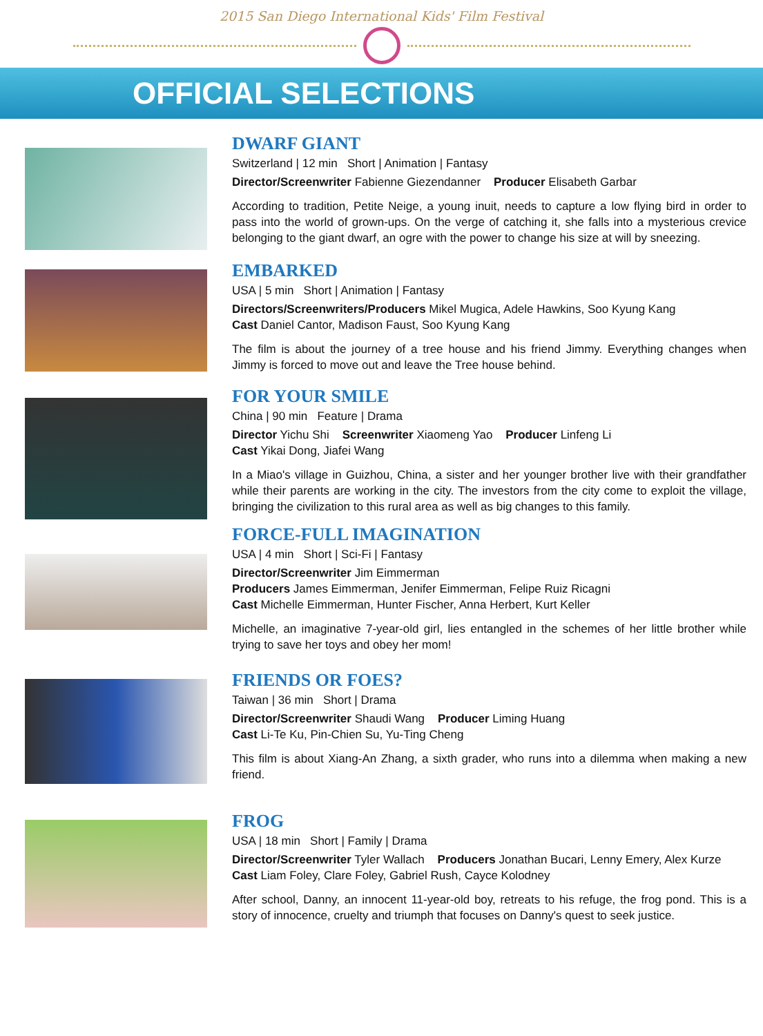2015 San Diego International Kids' Film Festival
OFFICIAL SELECTIONS
DWARF GIANT
Switzerland | 12 min Short | Animation | Fantasy
Director/Screenwriter Fabienne Giezendanner Producer Elisabeth Garbar
According to tradition, Petite Neige, a young inuit, needs to capture a low flying bird in order to pass into the world of grown-ups. On the verge of catching it, she falls into a mysterious crevice belonging to the giant dwarf, an ogre with the power to change his size at will by sneezing.
EMBARKED
USA | 5 min Short | Animation | Fantasy
Directors/Screenwriters/Producers Mikel Mugica, Adele Hawkins, Soo Kyung Kang
Cast Daniel Cantor, Madison Faust, Soo Kyung Kang
The film is about the journey of a tree house and his friend Jimmy. Everything changes when Jimmy is forced to move out and leave the Tree house behind.
FOR YOUR SMILE
China | 90 min Feature | Drama
Director Yichu Shi Screenwriter Xiaomeng Yao Producer Linfeng Li
Cast Yikai Dong, Jiafei Wang
In a Miao's village in Guizhou, China, a sister and her younger brother live with their grandfather while their parents are working in the city. The investors from the city come to exploit the village, bringing the civilization to this rural area as well as big changes to this family.
FORCE-FULL IMAGINATION
USA | 4 min Short | Sci-Fi | Fantasy
Director/Screenwriter Jim Eimmerman
Producers James Eimmerman, Jenifer Eimmerman, Felipe Ruiz Ricagni
Cast Michelle Eimmerman, Hunter Fischer, Anna Herbert, Kurt Keller
Michelle, an imaginative 7-year-old girl, lies entangled in the schemes of her little brother while trying to save her toys and obey her mom!
FRIENDS OR FOES?
Taiwan | 36 min Short | Drama
Director/Screenwriter Shaudi Wang Producer Liming Huang
Cast Li-Te Ku, Pin-Chien Su, Yu-Ting Cheng
This film is about Xiang-An Zhang, a sixth grader, who runs into a dilemma when making a new friend.
FROG
USA | 18 min Short | Family | Drama
Director/Screenwriter Tyler Wallach Producers Jonathan Bucari, Lenny Emery, Alex Kurze
Cast Liam Foley, Clare Foley, Gabriel Rush, Cayce Kolodney
After school, Danny, an innocent 11-year-old boy, retreats to his refuge, the frog pond. This is a story of innocence, cruelty and triumph that focuses on Danny's quest to seek justice.